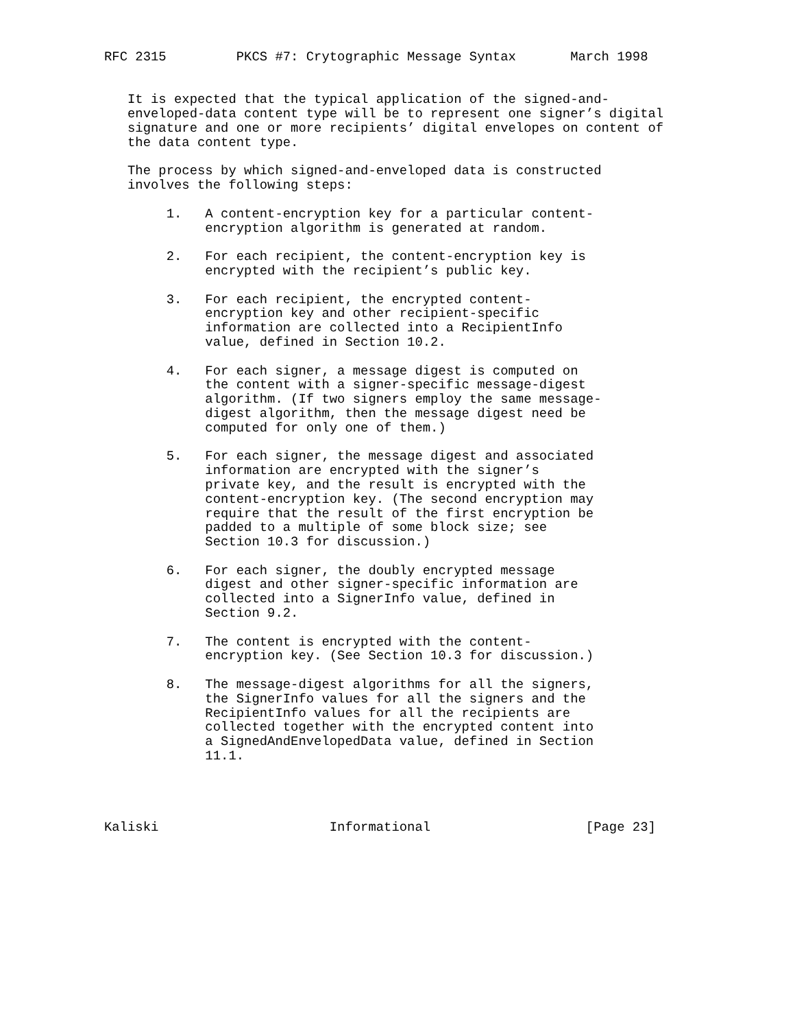RFC 2315         PKCS #7: Crytographic Message Syntax       March 1998


   It is expected that the typical application of the signed-and-
   enveloped-data content type will be to represent one signer’s digital
   signature and one or more recipients’ digital envelopes on content of
   the data content type.

   The process by which signed-and-enveloped data is constructed
   involves the following steps:

        1.   A content-encryption key for a particular content-
             encryption algorithm is generated at random.

        2.   For each recipient, the content-encryption key is
             encrypted with the recipient’s public key.

        3.   For each recipient, the encrypted content-
             encryption key and other recipient-specific
             information are collected into a RecipientInfo
             value, defined in Section 10.2.

        4.   For each signer, a message digest is computed on
             the content with a signer-specific message-digest
             algorithm. (If two signers employ the same message-
             digest algorithm, then the message digest need be
             computed for only one of them.)

        5.   For each signer, the message digest and associated
             information are encrypted with the signer’s
             private key, and the result is encrypted with the
             content-encryption key. (The second encryption may
             require that the result of the first encryption be
             padded to a multiple of some block size; see
             Section 10.3 for discussion.)

        6.   For each signer, the doubly encrypted message
             digest and other signer-specific information are
             collected into a SignerInfo value, defined in
             Section 9.2.

        7.   The content is encrypted with the content-
             encryption key. (See Section 10.3 for discussion.)

        8.   The message-digest algorithms for all the signers,
             the SignerInfo values for all the signers and the
             RecipientInfo values for all the recipients are
             collected together with the encrypted content into
             a SignedAndEnvelopedData value, defined in Section
             11.1.




Kaliski                      Informational                    [Page 23]